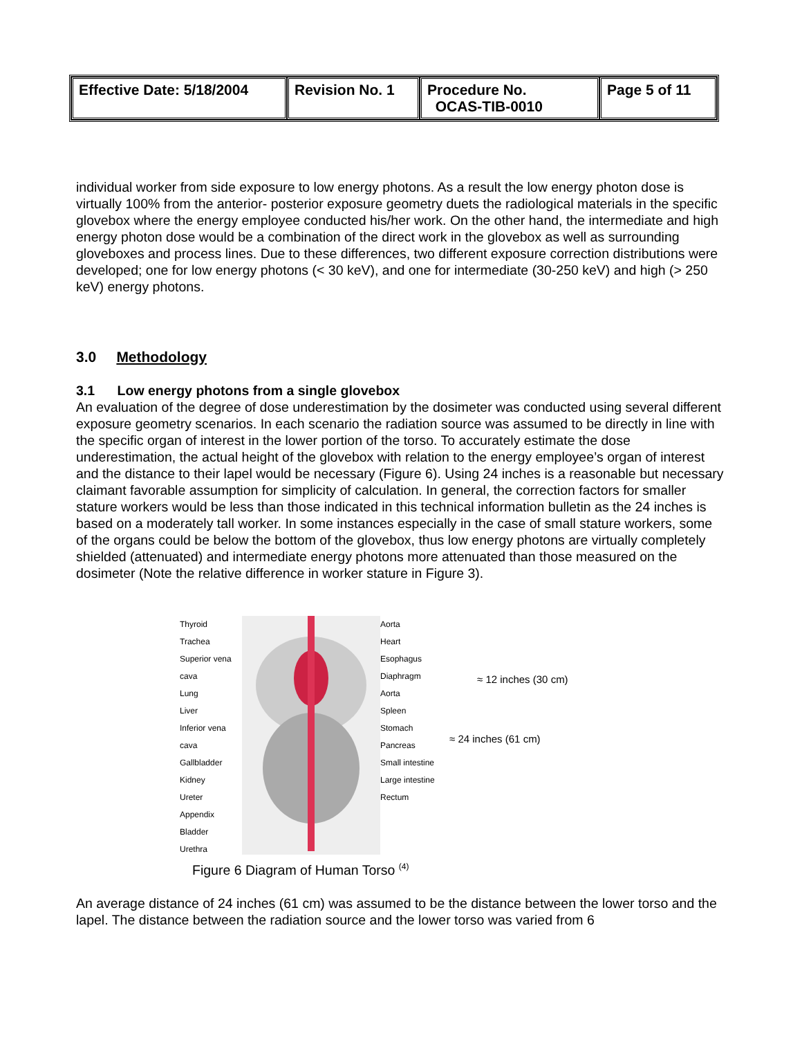| Effective Date: 5/18/2004 | Revision No. 1 | Procedure No. OCAS-TIB-0010 | Page 5 of 11 |
individual worker from side exposure to low energy photons. As a result the low energy photon dose is virtually 100% from the anterior- posterior exposure geometry duets the radiological materials in the specific glovebox where the energy employee conducted his/her work. On the other hand, the intermediate and high energy photon dose would be a combination of the direct work in the glovebox as well as surrounding gloveboxes and process lines. Due to these differences, two different exposure correction distributions were developed; one for low energy photons (< 30 keV), and one for intermediate (30-250 keV) and high (> 250 keV) energy photons.
3.0 Methodology
3.1 Low energy photons from a single glovebox
An evaluation of the degree of dose underestimation by the dosimeter was conducted using several different exposure geometry scenarios. In each scenario the radiation source was assumed to be directly in line with the specific organ of interest in the lower portion of the torso. To accurately estimate the dose underestimation, the actual height of the glovebox with relation to the energy employee’s organ of interest and the distance to their lapel would be necessary (Figure 6). Using 24 inches is a reasonable but necessary claimant favorable assumption for simplicity of calculation. In general, the correction factors for smaller stature workers would be less than those indicated in this technical information bulletin as the 24 inches is based on a moderately tall worker. In some instances especially in the case of small stature workers, some of the organs could be below the bottom of the glovebox, thus low energy photons are virtually completely shielded (attenuated) and intermediate energy photons more attenuated than those measured on the dosimeter (Note the relative difference in worker stature in Figure 3).
Thyroid
Trachea
Superior vena cava
Lung
Liver
Inferior vena cava
Gallbladder
Kidney
Ureter
Appendix
Bladder
Urethra
Aorta
Heart
Esophagus
Diaphragm
Aorta
Spleen
Stomach
Pancreas
Small intestine
Large intestine
Rectum
≈ 12 inches (30 cm)
≈ 24 inches (61 cm)
Figure 6 Diagram of Human Torso <sup>(4)</sup>
An average distance of 24 inches (61 cm) was assumed to be the distance between the lower torso and the lapel. The distance between the radiation source and the lower torso was varied from 6